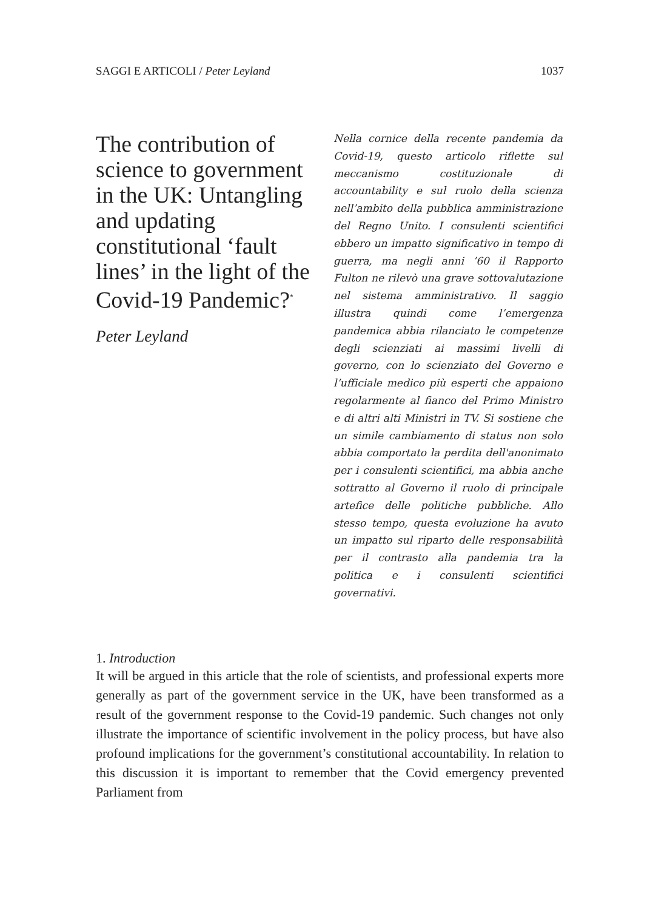SAGGI E ARTICOLI / Peter Leyland 1037
The contribution of science to government in the UK: Untangling and updating constitutional ‘fault lines’ in the light of the Covid-19 Pandemic?<sup>*</sup>
Peter Leyland
Nella cornice della recente pandemia da Covid-19, questo articolo riflette sul meccanismo costituzionale di accountability e sul ruolo della scienza nell’ambito della pubblica amministrazione del Regno Unito. I consulenti scientifici ebbero un impatto significativo in tempo di guerra, ma negli anni ’60 il Rapporto Fulton ne rilevò una grave sottovalutazione nel sistema amministrativo. Il saggio illustra quindi come l’emergenza pandemica abbia rilanciato le competenze degli scienziati ai massimi livelli di governo, con lo scienziato del Governo e l’ufficiale medico più esperti che appaiono regolarmente al fianco del Primo Ministro e di altri alti Ministri in TV. Si sostiene che un simile cambiamento di status non solo abbia comportato la perdita dell'anonimato per i consulenti scientifici, ma abbia anche sottratto al Governo il ruolo di principale artefice delle politiche pubbliche. Allo stesso tempo, questa evoluzione ha avuto un impatto sul riparto delle responsabilità per il contrasto alla pandemia tra la politica e i consulenti scientifici governativi.
1. Introduction
It will be argued in this article that the role of scientists, and professional experts more generally as part of the government service in the UK, have been transformed as a result of the government response to the Covid-19 pandemic. Such changes not only illustrate the importance of scientific involvement in the policy process, but have also profound implications for the government’s constitutional accountability. In relation to this discussion it is important to remember that the Covid emergency prevented Parliament from